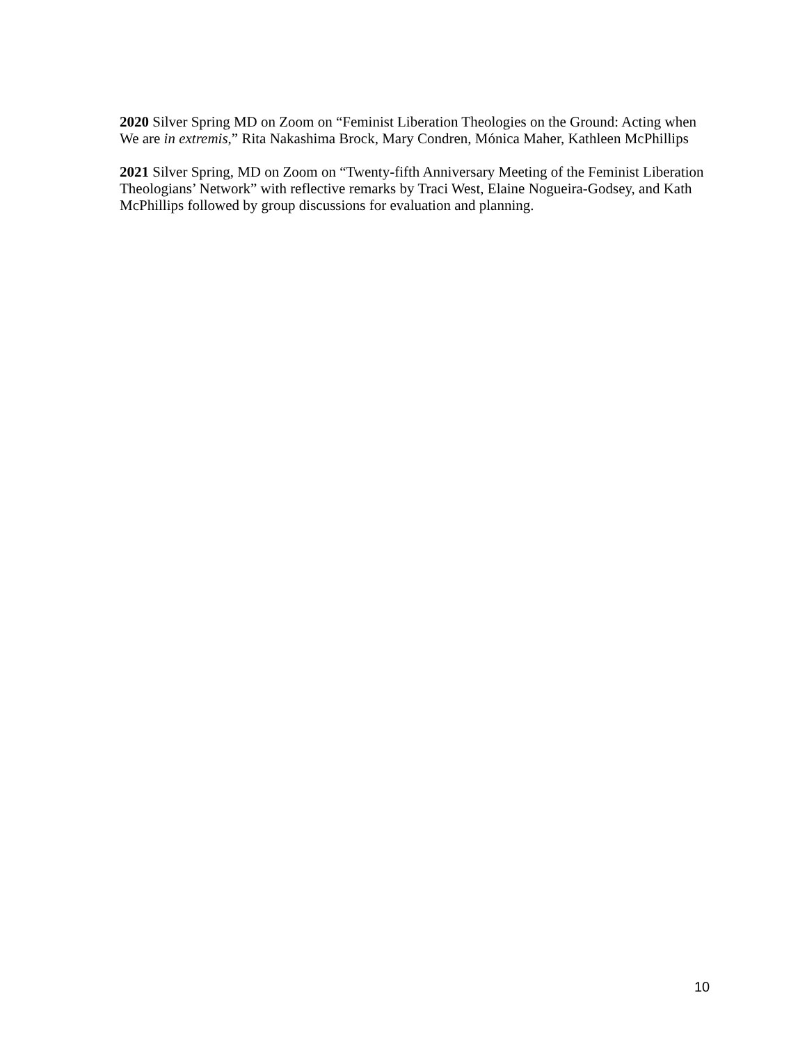2020 Silver Spring MD on Zoom on “Feminist Liberation Theologies on the Ground: Acting when We are in extremis,” Rita Nakashima Brock, Mary Condren, Mónica Maher, Kathleen McPhillips
2021 Silver Spring, MD on Zoom on “Twenty-fifth Anniversary Meeting of the Feminist Liberation Theologians’ Network” with reflective remarks by Traci West, Elaine Nogueira-Godsey, and Kath McPhillips followed by group discussions for evaluation and planning.
10